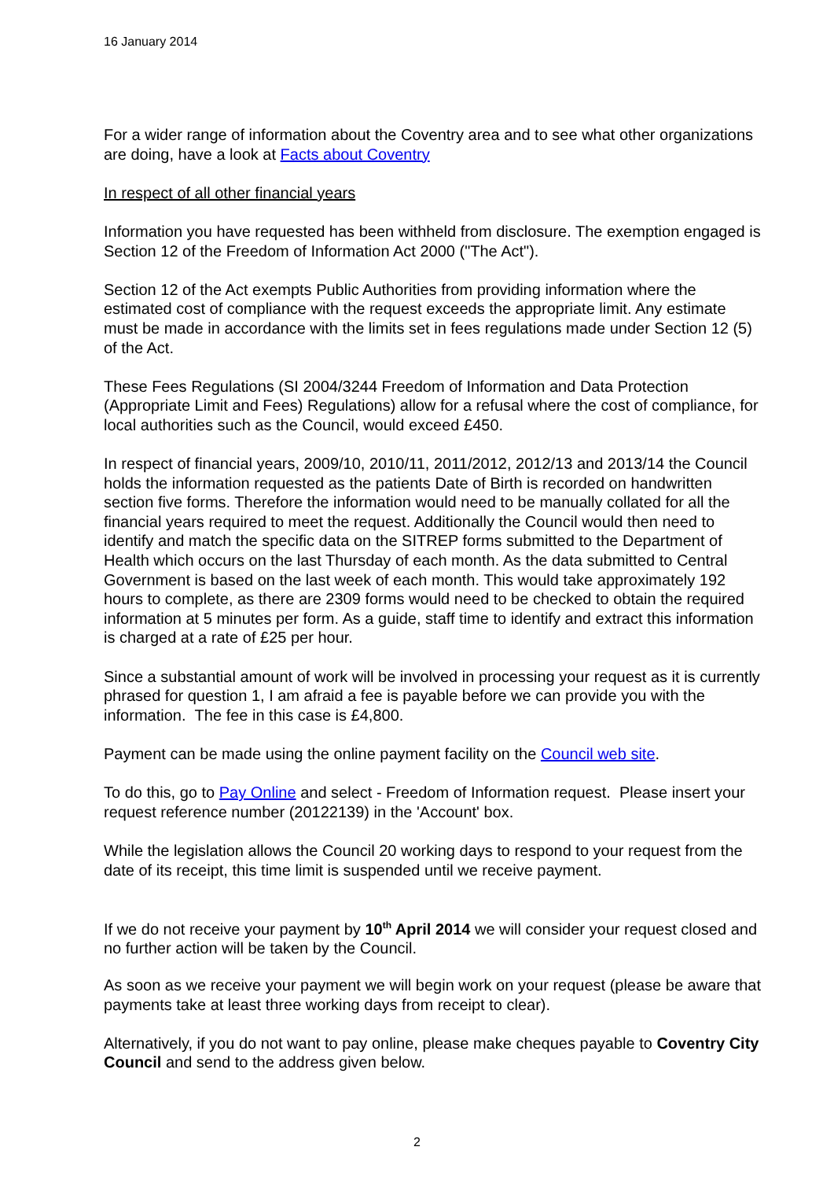16 January 2014
For a wider range of information about the Coventry area and to see what other organizations are doing, have a look at Facts about Coventry
In respect of all other financial years
Information you have requested has been withheld from disclosure. The exemption engaged is Section 12 of the Freedom of Information Act 2000 ("The Act").
Section 12 of the Act exempts Public Authorities from providing information where the estimated cost of compliance with the request exceeds the appropriate limit. Any estimate must be made in accordance with the limits set in fees regulations made under Section 12 (5) of the Act.
These Fees Regulations (SI 2004/3244 Freedom of Information and Data Protection (Appropriate Limit and Fees) Regulations) allow for a refusal where the cost of compliance, for local authorities such as the Council, would exceed £450.
In respect of financial years, 2009/10, 2010/11, 2011/2012, 2012/13 and 2013/14 the Council holds the information requested as the patients Date of Birth is recorded on handwritten section five forms. Therefore the information would need to be manually collated for all the financial years required to meet the request. Additionally the Council would then need to identify and match the specific data on the SITREP forms submitted to the Department of Health which occurs on the last Thursday of each month. As the data submitted to Central Government is based on the last week of each month. This would take approximately 192 hours to complete, as there are 2309 forms would need to be checked to obtain the required information at 5 minutes per form. As a guide, staff time to identify and extract this information is charged at a rate of £25 per hour.
Since a substantial amount of work will be involved in processing your request as it is currently phrased for question 1, I am afraid a fee is payable before we can provide you with the information. The fee in this case is £4,800.
Payment can be made using the online payment facility on the Council web site.
To do this, go to Pay Online and select - Freedom of Information request. Please insert your request reference number (20122139) in the 'Account' box.
While the legislation allows the Council 20 working days to respond to your request from the date of its receipt, this time limit is suspended until we receive payment.
If we do not receive your payment by 10<sup>th</sup> April 2014 we will consider your request closed and no further action will be taken by the Council.
As soon as we receive your payment we will begin work on your request (please be aware that payments take at least three working days from receipt to clear).
Alternatively, if you do not want to pay online, please make cheques payable to Coventry City Council and send to the address given below.
2